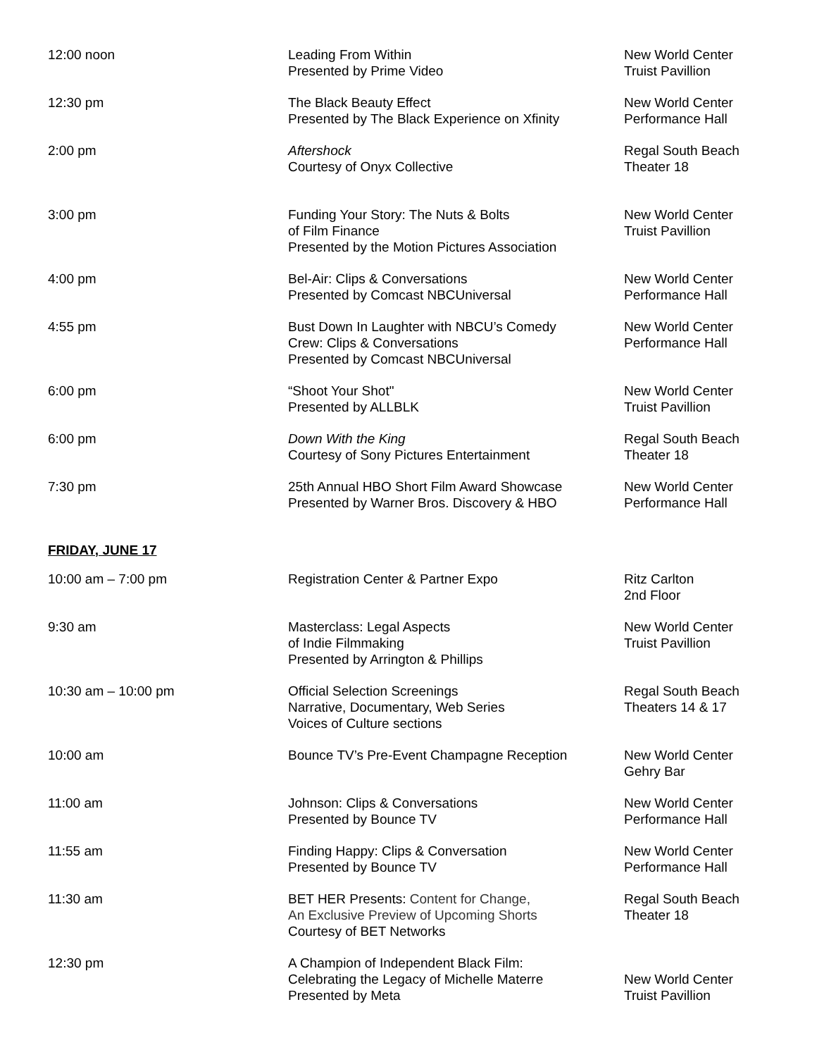| 12:00 noon | Leading From Within Presented by Prime Video | New World Center Truist Pavillion |
| 12:30 pm | The Black Beauty Effect Presented by The Black Experience on Xfinity | New World Center Performance Hall |
| 2:00 pm | Aftershock Courtesy of Onyx Collective | Regal South Beach Theater 18 |
| 3:00 pm | Funding Your Story: The Nuts & Bolts of Film Finance Presented by the Motion Pictures Association | New World Center Truist Pavillion |
| 4:00 pm | Bel-Air: Clips & Conversations Presented by Comcast NBCUniversal | New World Center Performance Hall |
| 4:55 pm | Bust Down In Laughter with NBCU’s Comedy Crew: Clips & Conversations Presented by Comcast NBCUniversal | New World Center Performance Hall |
| 6:00 pm | “Shoot Your Shot" Presented by ALLBLK | New World Center Truist Pavillion |
| 6:00 pm | Down With the King Courtesy of Sony Pictures Entertainment | Regal South Beach Theater 18 |
| 7:30 pm | 25th Annual HBO Short Film Award Showcase Presented by Warner Bros. Discovery & HBO | New World Center Performance Hall |
FRIDAY, JUNE 17
| 10:00 am – 7:00 pm | Registration Center & Partner Expo | Ritz Carlton 2nd Floor |
| 9:30 am | Masterclass: Legal Aspects of Indie Filmmaking Presented by Arrington & Phillips | New World Center Truist Pavillion |
| 10:30 am – 10:00 pm | Official Selection Screenings Narrative, Documentary, Web Series Voices of Culture sections | Regal South Beach Theaters 14 & 17 |
| 10:00 am | Bounce TV’s Pre-Event Champagne Reception | New World Center Gehry Bar |
| 11:00 am | Johnson: Clips & Conversations Presented by Bounce TV | New World Center Performance Hall |
| 11:55 am | Finding Happy: Clips & Conversation Presented by Bounce TV | New World Center Performance Hall |
| 11:30 am | BET HER Presents: Content for Change, An Exclusive Preview of Upcoming Shorts Courtesy of BET Networks | Regal South Beach Theater 18 |
| 12:30 pm | A Champion of Independent Black Film: Celebrating the Legacy of Michelle Materre Presented by Meta | New World Center Truist Pavillion |